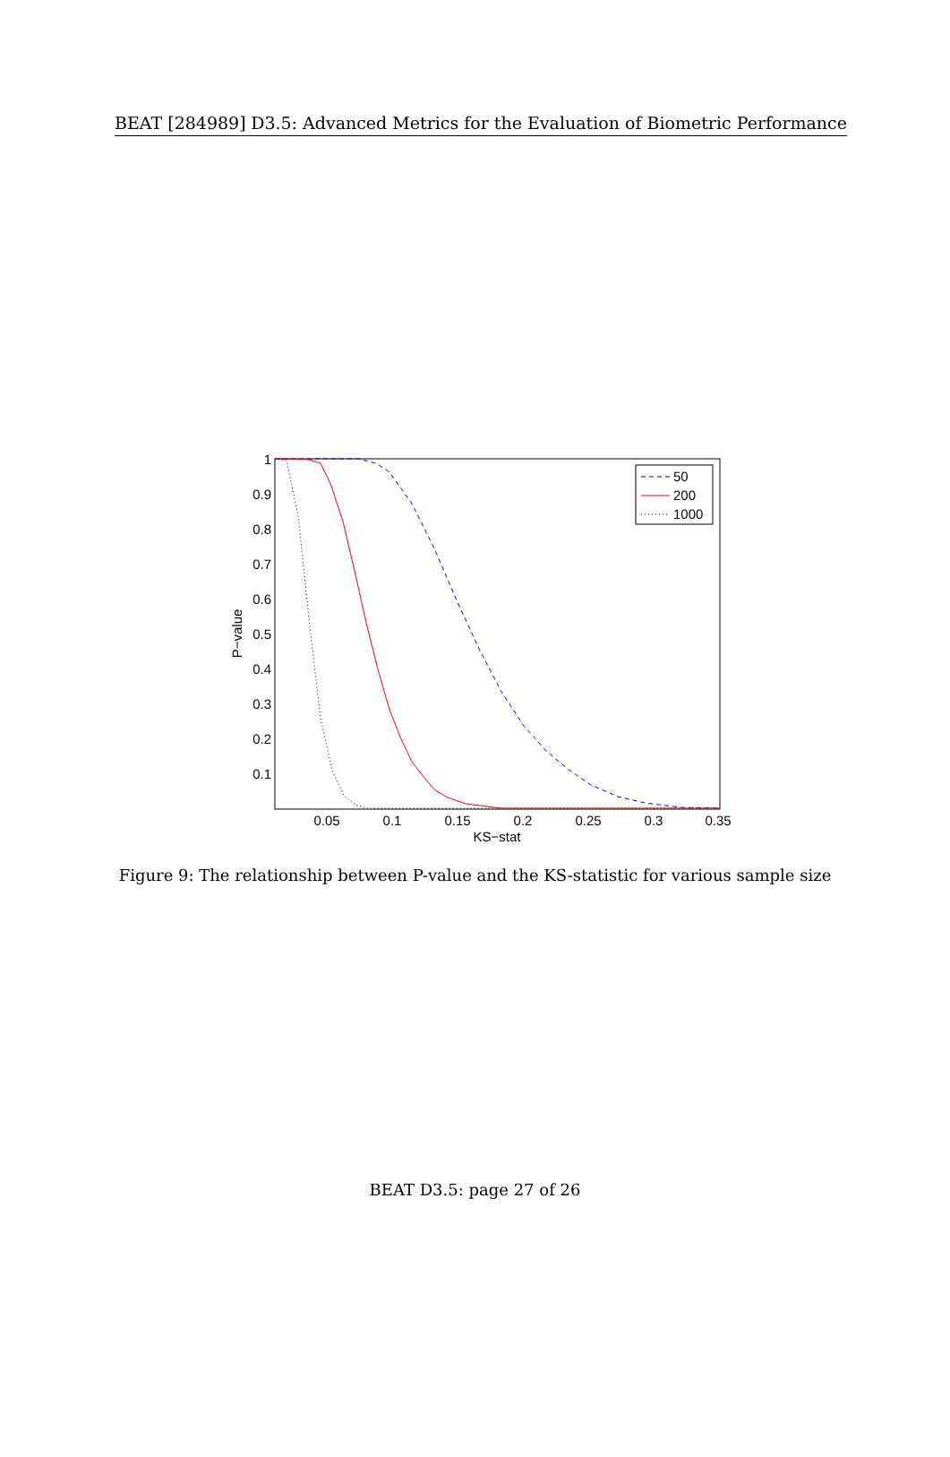BEAT [284989] D3.5: Advanced Metrics for the Evaluation of Biometric Performance
1
0.9
0.8
0.7
0.6
0.5
0.4
0.3
0.2
0.1
0.05
0.1
0.15
0.2
0.25
0.3
0.35
KS−stat
P−value
50
200
1000
Figure 9: The relationship between P-value and the KS-statistic for various sample size
BEAT D3.5: page 27 of 26